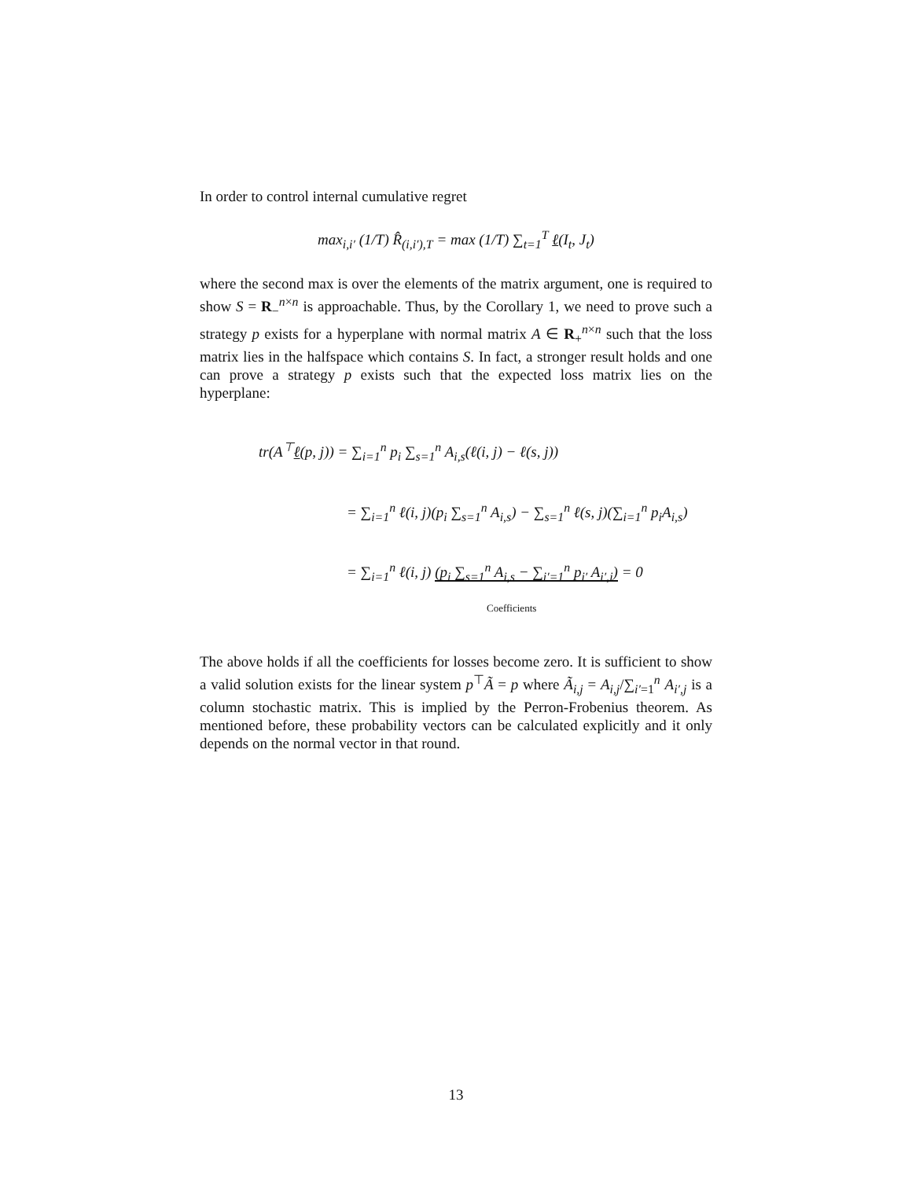In order to control internal cumulative regret
max<sub>i,i′</sub> (1/T) R̂<sub>(i,i′),T</sub> = max (1/T) ∑<sub>t=1</sub><sup>T</sup> ℓ(I<sub>t</sub>, J<sub>t</sub>)
where the second max is over the elements of the matrix argument, one is required to show S = R<sub>−</sub><sup>n×n</sup> is approachable. Thus, by the Corollary 1, we need to prove such a strategy p exists for a hyperplane with normal matrix A ∈ R<sub>+</sub><sup>n×n</sup> such that the loss matrix lies in the halfspace which contains S. In fact, a stronger result holds and one can prove a strategy p exists such that the expected loss matrix lies on the hyperplane:
tr(A<sup>⊤</sup>ℓ(p, j)) = ∑<sub>i=1</sub><sup>n</sup> p<sub>i</sub> ∑<sub>s=1</sub><sup>n</sup> A<sub>i,s</sub>(ℓ(i, j) − ℓ(s, j))
= ∑<sub>i=1</sub><sup>n</sup> ℓ(i, j)(p<sub>i</sub> ∑<sub>s=1</sub><sup>n</sup> A<sub>i,s</sub>) − ∑<sub>s=1</sub><sup>n</sup> ℓ(s, j)(∑<sub>i=1</sub><sup>n</sup> p<sub>i</sub>A<sub>i,s</sub>)
= ∑<sub>i=1</sub><sup>n</sup> ℓ(i, j) (p<sub>i</sub> ∑<sub>s=1</sub><sup>n</sup> A<sub>i,s</sub> − ∑<sub>i′=1</sub><sup>n</sup> p<sub>i′</sub> A<sub>i′,i</sub>) = 0
Coefficients
The above holds if all the coefficients for losses become zero. It is sufficient to show a valid solution exists for the linear system p<sup>⊤</sup>Ã = p where Ã<sub>i,j</sub> = A<sub>i,j</sub>/∑<sub>i′=1</sub><sup>n</sup> A<sub>i′,j</sub> is a column stochastic matrix. This is implied by the Perron-Frobenius theorem. As mentioned before, these probability vectors can be calculated explicitly and it only depends on the normal vector in that round.
13